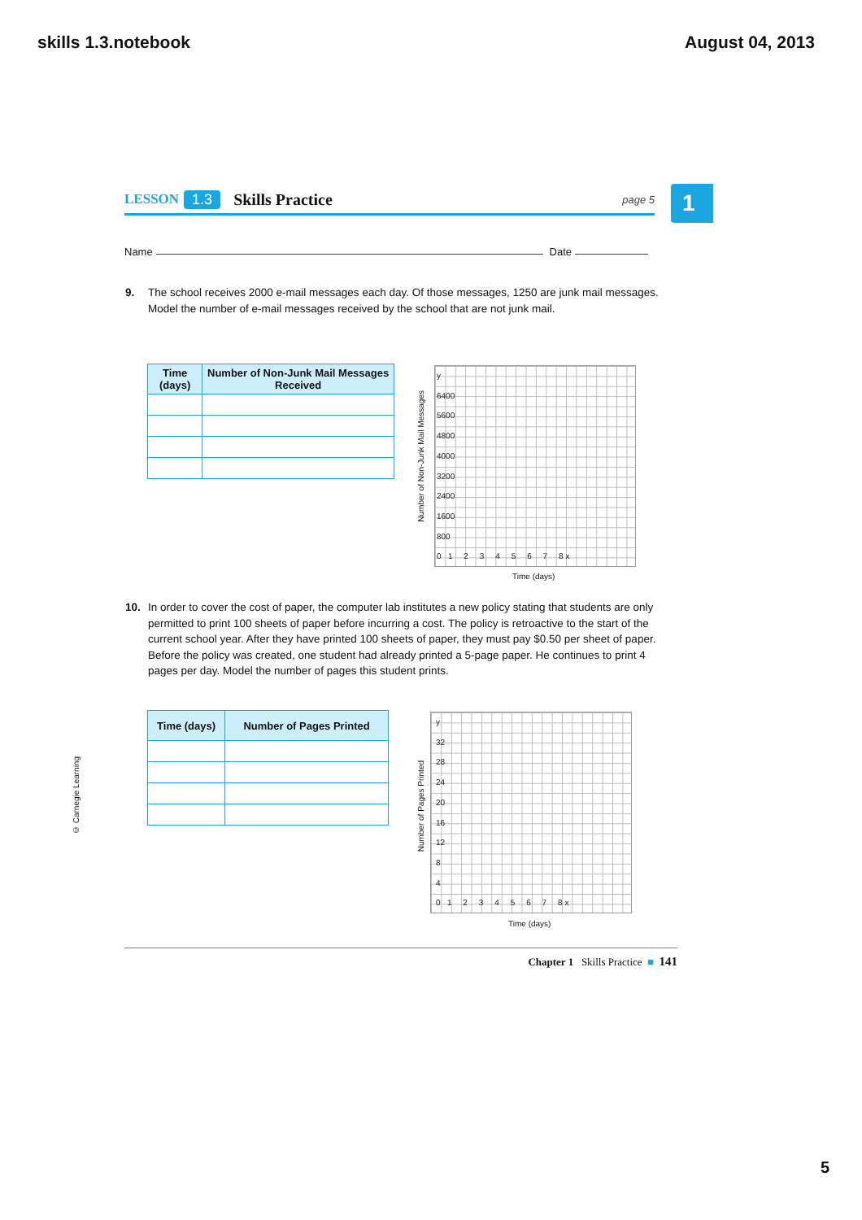skills 1.3.notebook August 04, 2013
LESSON 1.3 Skills Practice page 5 1
Name Date
9.
The school receives 2000 e-mail messages each day. Of those messages, 1250 are junk mail messages. Model the number of e-mail messages received by the school that are not junk mail.
| Time (days) | Number of Non-Junk Mail Messages Received |
| --- | --- |
Number of Non-Junk Mail Messages
y
6400
5600
4800
4000
3200
2400
1600
800
0 1 2 3 4 5 6 7 8 x
Time (days)
10.
In order to cover the cost of paper, the computer lab institutes a new policy stating that students are only permitted to print 100 sheets of paper before incurring a cost. The policy is retroactive to the start of the current school year. After they have printed 100 sheets of paper, they must pay $0.50 per sheet of paper. Before the policy was created, one student had already printed a 5-page paper. He continues to print 4 pages per day. Model the number of pages this student prints.
© Carnegie Learning
| Time (days) | Number of Pages Printed |
| --- | --- |
Number of Pages Printed
y
32
28
24
20
16
12
8
4
0 1 2 3 4 5 6 7 8 x
Time (days)
Chapter 1 Skills Practice ■ 141
5